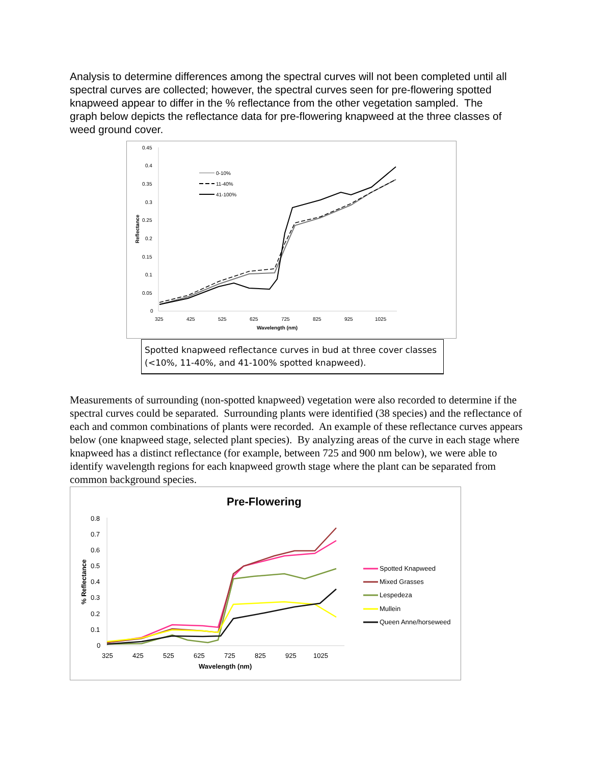Analysis to determine differences among the spectral curves will not been completed until all spectral curves are collected; however, the spectral curves seen for pre-flowering spotted knapweed appear to differ in the % reflectance from the other vegetation sampled. The graph below depicts the reflectance data for pre-flowering knapweed at the three classes of weed ground cover.
0.45
0.4
0.35
0.3
0.25
0.2
0.15
0.1
0.05
0
325
425
525
625
725
825
925
1025
Wavelength (nm)
Reflectance
0-10%
11-40%
41-100%
Spotted knapweed reflectance curves in bud at three cover classes (<10%, 11-40%, and 41-100% spotted knapweed).
Measurements of surrounding (non-spotted knapweed) vegetation were also recorded to determine if the spectral curves could be separated. Surrounding plants were identified (38 species) and the reflectance of each and common combinations of plants were recorded. An example of these reflectance curves appears below (one knapweed stage, selected plant species). By analyzing areas of the curve in each stage where knapweed has a distinct reflectance (for example, between 725 and 900 nm below), we were able to identify wavelength regions for each knapweed growth stage where the plant can be separated from common background species.
Pre-Flowering
0.8
0.7
0.6
0.5
0.4
0.3
0.2
0.1
0
325
425
525
625
725
825
925
1025
Wavelength (nm)
% Reflectance
Spotted Knapweed
Mixed Grasses
Lespedeza
Mullein
Queen Anne/horseweed